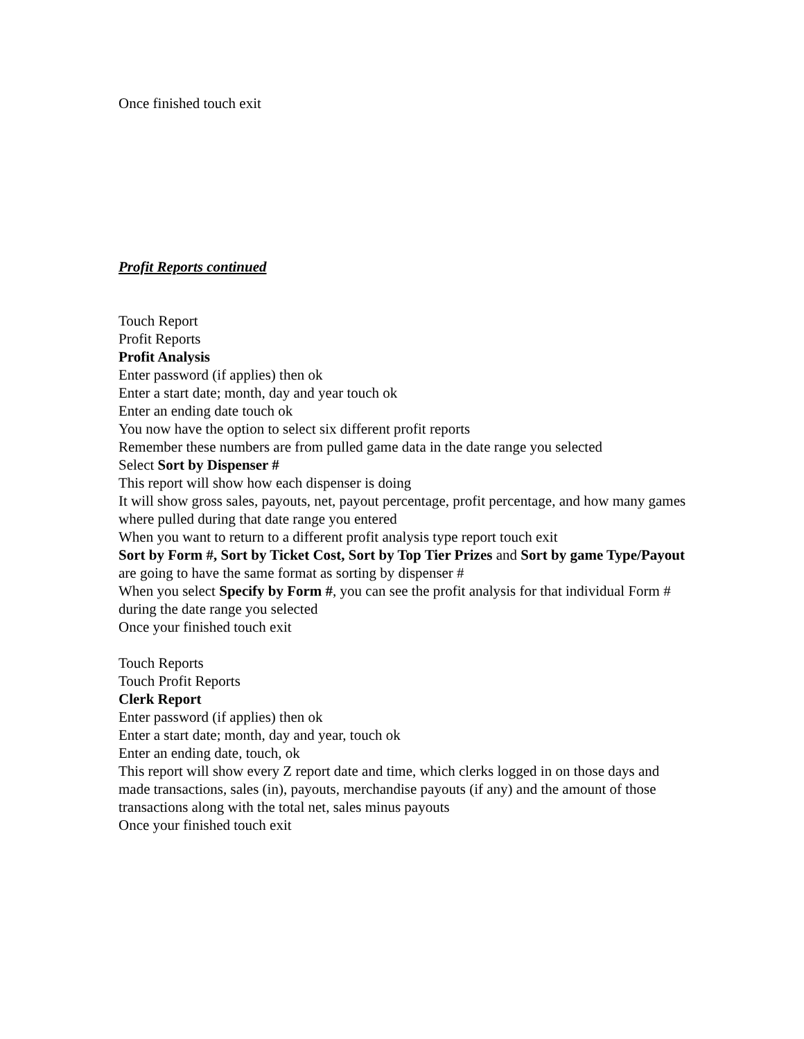Once finished touch exit
Profit Reports continued
Touch Report
Profit Reports
Profit Analysis
Enter password (if applies) then ok
Enter a start date; month, day and year touch ok
Enter an ending date touch ok
You now have the option to select six different profit reports
Remember these numbers are from pulled game data in the date range you selected
Select Sort by Dispenser #
This report will show how each dispenser is doing
It will show gross sales, payouts, net, payout percentage, profit percentage, and how many games where pulled during that date range you entered
When you want to return to a different profit analysis type report touch exit
Sort by Form #, Sort by Ticket Cost, Sort by Top Tier Prizes and Sort by game Type/Payout are going to have the same format as sorting by dispenser #
When you select Specify by Form #, you can see the profit analysis for that individual Form # during the date range you selected
Once your finished touch exit
Touch Reports
Touch Profit Reports
Clerk Report
Enter password (if applies) then ok
Enter a start date; month, day and year, touch ok
Enter an ending date, touch, ok
This report will show every Z report date and time, which clerks logged in on those days and made transactions, sales (in), payouts, merchandise payouts (if any) and the amount of those transactions along with the total net, sales minus payouts
Once your finished touch exit